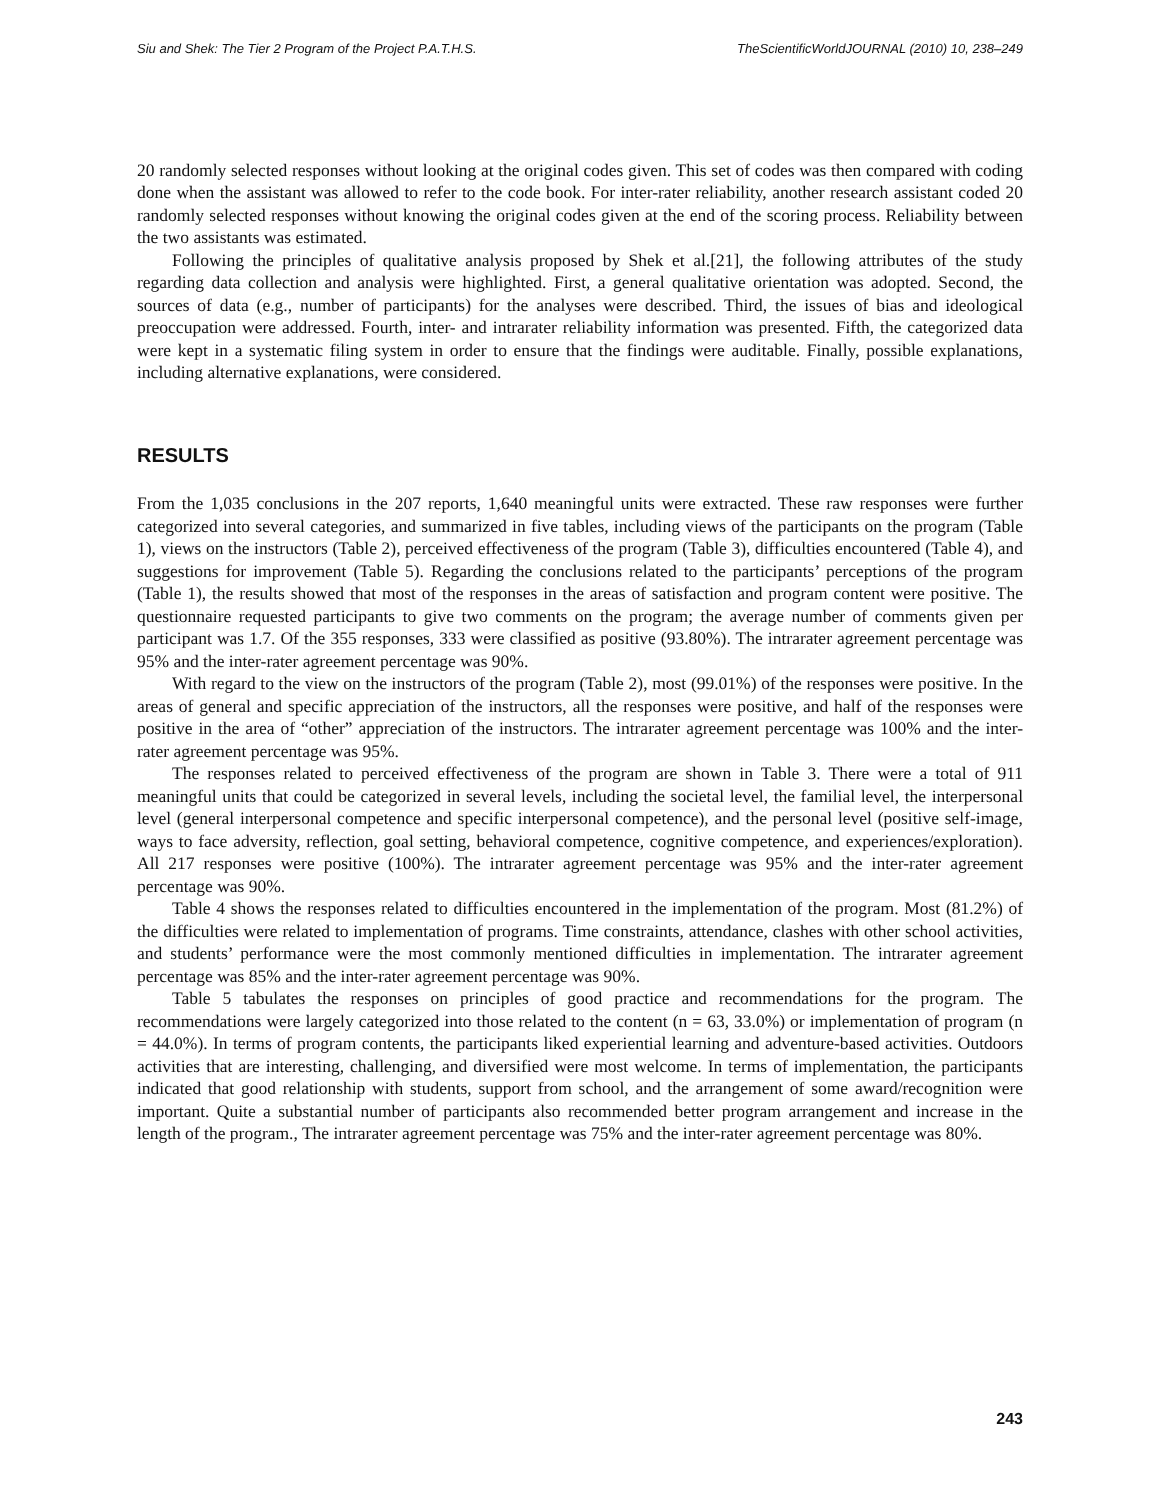Siu and Shek: The Tier 2 Program of the Project P.A.T.H.S. TheScientificWorldJOURNAL (2010) 10, 238–249
20 randomly selected responses without looking at the original codes given. This set of codes was then compared with coding done when the assistant was allowed to refer to the code book. For inter-rater reliability, another research assistant coded 20 randomly selected responses without knowing the original codes given at the end of the scoring process. Reliability between the two assistants was estimated.
Following the principles of qualitative analysis proposed by Shek et al.[21], the following attributes of the study regarding data collection and analysis were highlighted. First, a general qualitative orientation was adopted. Second, the sources of data (e.g., number of participants) for the analyses were described. Third, the issues of bias and ideological preoccupation were addressed. Fourth, inter- and intrarater reliability information was presented. Fifth, the categorized data were kept in a systematic filing system in order to ensure that the findings were auditable. Finally, possible explanations, including alternative explanations, were considered.
RESULTS
From the 1,035 conclusions in the 207 reports, 1,640 meaningful units were extracted. These raw responses were further categorized into several categories, and summarized in five tables, including views of the participants on the program (Table 1), views on the instructors (Table 2), perceived effectiveness of the program (Table 3), difficulties encountered (Table 4), and suggestions for improvement (Table 5). Regarding the conclusions related to the participants’ perceptions of the program (Table 1), the results showed that most of the responses in the areas of satisfaction and program content were positive. The questionnaire requested participants to give two comments on the program; the average number of comments given per participant was 1.7. Of the 355 responses, 333 were classified as positive (93.80%). The intrarater agreement percentage was 95% and the inter-rater agreement percentage was 90%.
With regard to the view on the instructors of the program (Table 2), most (99.01%) of the responses were positive. In the areas of general and specific appreciation of the instructors, all the responses were positive, and half of the responses were positive in the area of “other” appreciation of the instructors. The intrarater agreement percentage was 100% and the inter-rater agreement percentage was 95%.
The responses related to perceived effectiveness of the program are shown in Table 3. There were a total of 911 meaningful units that could be categorized in several levels, including the societal level, the familial level, the interpersonal level (general interpersonal competence and specific interpersonal competence), and the personal level (positive self-image, ways to face adversity, reflection, goal setting, behavioral competence, cognitive competence, and experiences/exploration). All 217 responses were positive (100%). The intrarater agreement percentage was 95% and the inter-rater agreement percentage was 90%.
Table 4 shows the responses related to difficulties encountered in the implementation of the program. Most (81.2%) of the difficulties were related to implementation of programs. Time constraints, attendance, clashes with other school activities, and students’ performance were the most commonly mentioned difficulties in implementation. The intrarater agreement percentage was 85% and the inter-rater agreement percentage was 90%.
Table 5 tabulates the responses on principles of good practice and recommendations for the program. The recommendations were largely categorized into those related to the content (n = 63, 33.0%) or implementation of program (n = 44.0%). In terms of program contents, the participants liked experiential learning and adventure-based activities. Outdoors activities that are interesting, challenging, and diversified were most welcome. In terms of implementation, the participants indicated that good relationship with students, support from school, and the arrangement of some award/recognition were important. Quite a substantial number of participants also recommended better program arrangement and increase in the length of the program., The intrarater agreement percentage was 75% and the inter-rater agreement percentage was 80%.
243